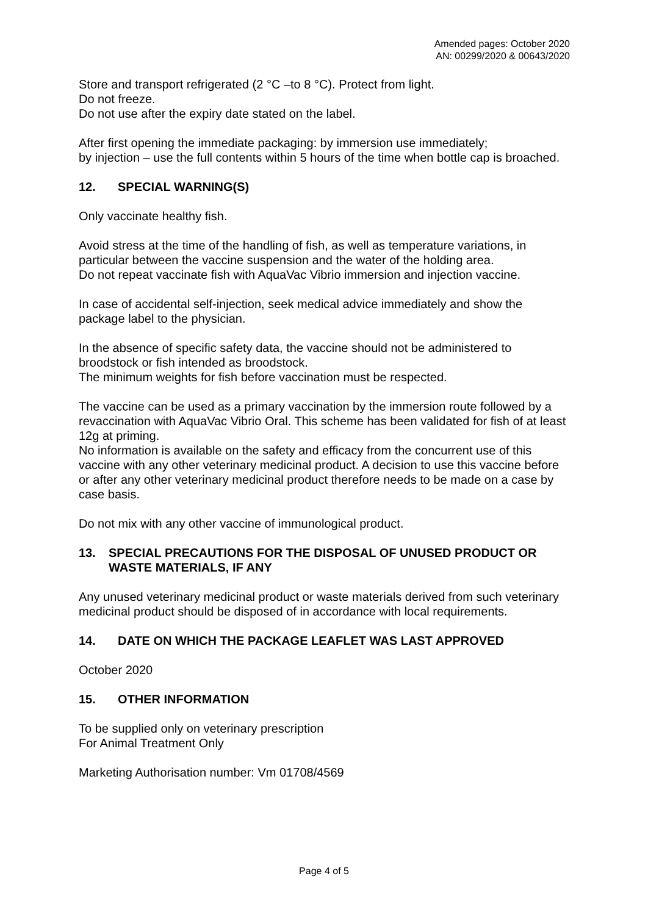Amended pages: October 2020
AN: 00299/2020 & 00643/2020
Store and transport refrigerated (2 °C –to 8 °C). Protect from light.
Do not freeze.
Do not use after the expiry date stated on the label.
After first opening the immediate packaging: by immersion use immediately;
by injection – use the full contents within 5 hours of the time when bottle cap is broached.
12. SPECIAL WARNING(S)
Only vaccinate healthy fish.
Avoid stress at the time of the handling of fish, as well as temperature variations, in particular between the vaccine suspension and the water of the holding area.
Do not repeat vaccinate fish with AquaVac Vibrio immersion and injection vaccine.
In case of accidental self-injection, seek medical advice immediately and show the package label to the physician.
In the absence of specific safety data, the vaccine should not be administered to broodstock or fish intended as broodstock.
The minimum weights for fish before vaccination must be respected.
The vaccine can be used as a primary vaccination by the immersion route followed by a revaccination with AquaVac Vibrio Oral. This scheme has been validated for fish of at least 12g at priming.
No information is available on the safety and efficacy from the concurrent use of this vaccine with any other veterinary medicinal product. A decision to use this vaccine before or after any other veterinary medicinal product therefore needs to be made on a case by case basis.
Do not mix with any other vaccine of immunological product.
13. SPECIAL PRECAUTIONS FOR THE DISPOSAL OF UNUSED PRODUCT OR WASTE MATERIALS, IF ANY
Any unused veterinary medicinal product or waste materials derived from such veterinary medicinal product should be disposed of in accordance with local requirements.
14. DATE ON WHICH THE PACKAGE LEAFLET WAS LAST APPROVED
October 2020
15. OTHER INFORMATION
To be supplied only on veterinary prescription
For Animal Treatment Only
Marketing Authorisation number: Vm 01708/4569
Page 4 of 5